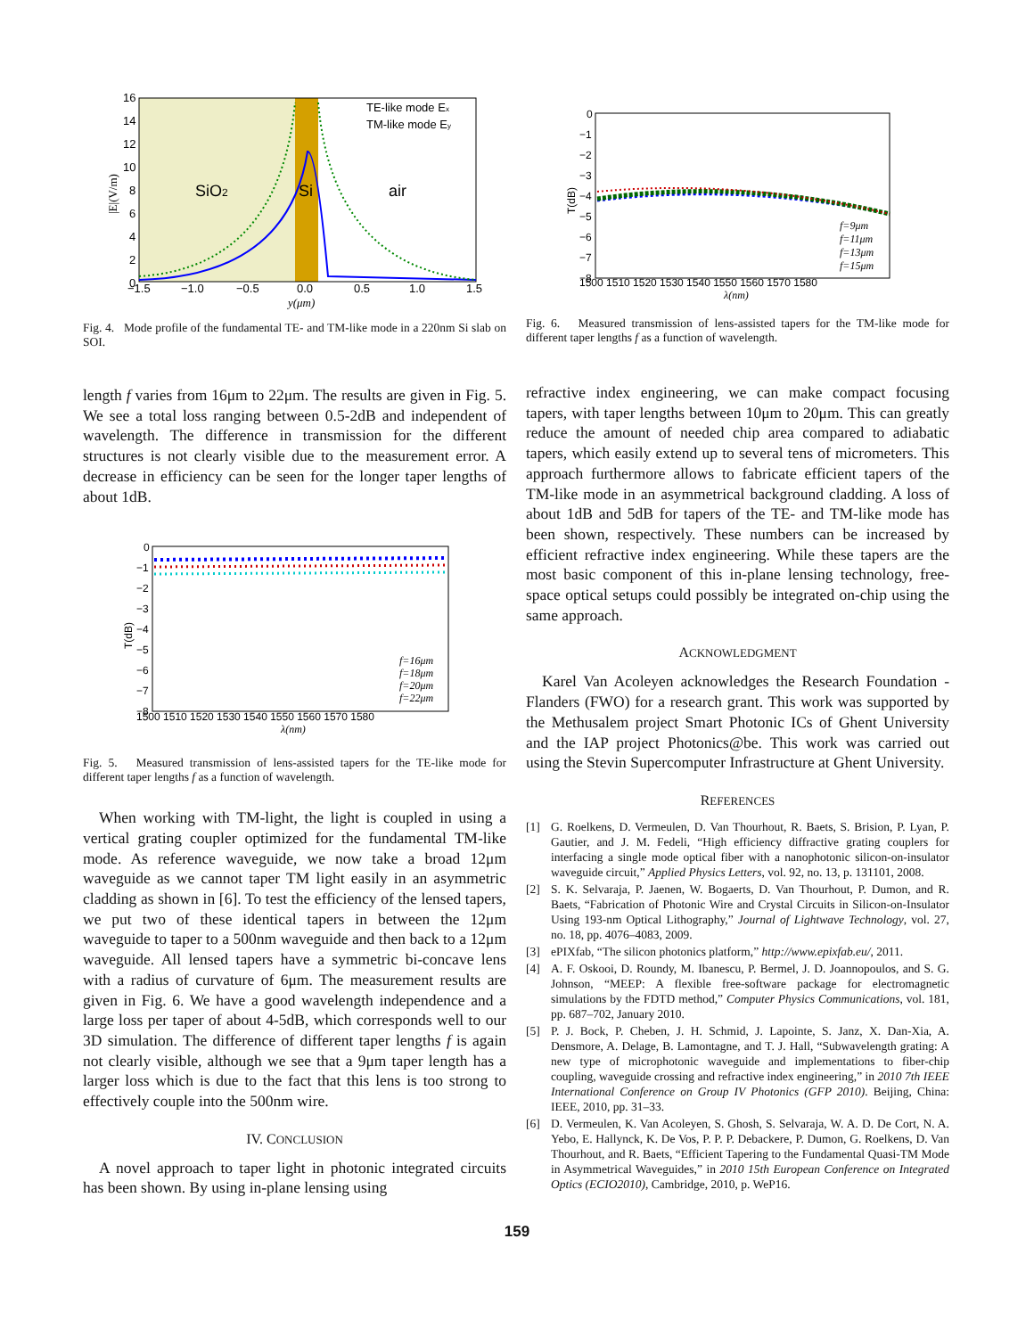SiO2
Si
air
TE-like mode Ex
TM-like mode Ey
16
14
12
10
8
6
4
2
0
−1.5
−1.0
−0.5
0.0
0.5
1.0
1.5
y(μm)
|E|(V/m)
Fig. 4. Mode profile of the fundamental TE- and TM-like mode in a 220nm Si slab on SOI.
length f varies from 16μm to 22μm. The results are given in Fig. 5. We see a total loss ranging between 0.5-2dB and independent of wavelength. The difference in transmission for the different structures is not clearly visible due to the measurement error. A decrease in efficiency can be seen for the longer taper lengths of about 1dB.
f=16μm
f=18μm
f=20μm
f=22μm
0
−1
−2
−3
−4
−5
−6
−7
−8
1500 1510 1520 1530 1540 1550 1560 1570 1580
λ(nm)
T(dB)
Fig. 5. Measured transmission of lens-assisted tapers for the TE-like mode for different taper lengths f as a function of wavelength.
When working with TM-light, the light is coupled in using a vertical grating coupler optimized for the fundamental TM-like mode. As reference waveguide, we now take a broad 12μm waveguide as we cannot taper TM light easily in an asymmetric cladding as shown in [6]. To test the efficiency of the lensed tapers, we put two of these identical tapers in between the 12μm waveguide to taper to a 500nm waveguide and then back to a 12μm waveguide. All lensed tapers have a symmetric bi-concave lens with a radius of curvature of 6μm. The measurement results are given in Fig. 6. We have a good wavelength independence and a large loss per taper of about 4-5dB, which corresponds well to our 3D simulation. The difference of different taper lengths f is again not clearly visible, although we see that a 9μm taper length has a larger loss which is due to the fact that this lens is too strong to effectively couple into the 500nm wire.
IV. CONCLUSION
A novel approach to taper light in photonic integrated circuits has been shown. By using in-plane lensing using
f=9μm
f=11μm
f=13μm
f=15μm
0
−1
−2
−3
−4
−5
−6
−7
−8
1500 1510 1520 1530 1540 1550 1560 1570 1580
λ(nm)
T(dB)
Fig. 6. Measured transmission of lens-assisted tapers for the TM-like mode for different taper lengths f as a function of wavelength.
refractive index engineering, we can make compact focusing tapers, with taper lengths between 10μm to 20μm. This can greatly reduce the amount of needed chip area compared to adiabatic tapers, which easily extend up to several tens of micrometers. This approach furthermore allows to fabricate efficient tapers of the TM-like mode in an asymmetrical background cladding. A loss of about 1dB and 5dB for tapers of the TE- and TM-like mode has been shown, respectively. These numbers can be increased by efficient refractive index engineering. While these tapers are the most basic component of this in-plane lensing technology, free-space optical setups could possibly be integrated on-chip using the same approach.
ACKNOWLEDGMENT
Karel Van Acoleyen acknowledges the Research Foundation - Flanders (FWO) for a research grant. This work was supported by the Methusalem project Smart Photonic ICs of Ghent University and the IAP project Photonics@be. This work was carried out using the Stevin Supercomputer Infrastructure at Ghent University.
REFERENCES
[1] G. Roelkens, D. Vermeulen, D. Van Thourhout, R. Baets, S. Brision, P. Lyan, P. Gautier, and J. M. Fedeli, “High efficiency diffractive grating couplers for interfacing a single mode optical fiber with a nanophotonic silicon-on-insulator waveguide circuit,” Applied Physics Letters, vol. 92, no. 13, p. 131101, 2008.
[2] S. K. Selvaraja, P. Jaenen, W. Bogaerts, D. Van Thourhout, P. Dumon, and R. Baets, “Fabrication of Photonic Wire and Crystal Circuits in Silicon-on-Insulator Using 193-nm Optical Lithography,” Journal of Lightwave Technology, vol. 27, no. 18, pp. 4076–4083, 2009.
[3] ePIXfab, “The silicon photonics platform,” http://www.epixfab.eu/, 2011.
[4] A. F. Oskooi, D. Roundy, M. Ibanescu, P. Bermel, J. D. Joannopoulos, and S. G. Johnson, “MEEP: A flexible free-software package for electromagnetic simulations by the FDTD method,” Computer Physics Communications, vol. 181, pp. 687–702, January 2010.
[5] P. J. Bock, P. Cheben, J. H. Schmid, J. Lapointe, S. Janz, X. Dan-Xia, A. Densmore, A. Delage, B. Lamontagne, and T. J. Hall, “Subwavelength grating: A new type of microphotonic waveguide and implementations to fiber-chip coupling, waveguide crossing and refractive index engineering,” in 2010 7th IEEE International Conference on Group IV Photonics (GFP 2010). Beijing, China: IEEE, 2010, pp. 31–33.
[6] D. Vermeulen, K. Van Acoleyen, S. Ghosh, S. Selvaraja, W. A. D. De Cort, N. A. Yebo, E. Hallynck, K. De Vos, P. P. P. Debackere, P. Dumon, G. Roelkens, D. Van Thourhout, and R. Baets, “Efficient Tapering to the Fundamental Quasi-TM Mode in Asymmetrical Waveguides,” in 2010 15th European Conference on Integrated Optics (ECIO2010), Cambridge, 2010, p. WeP16.
159